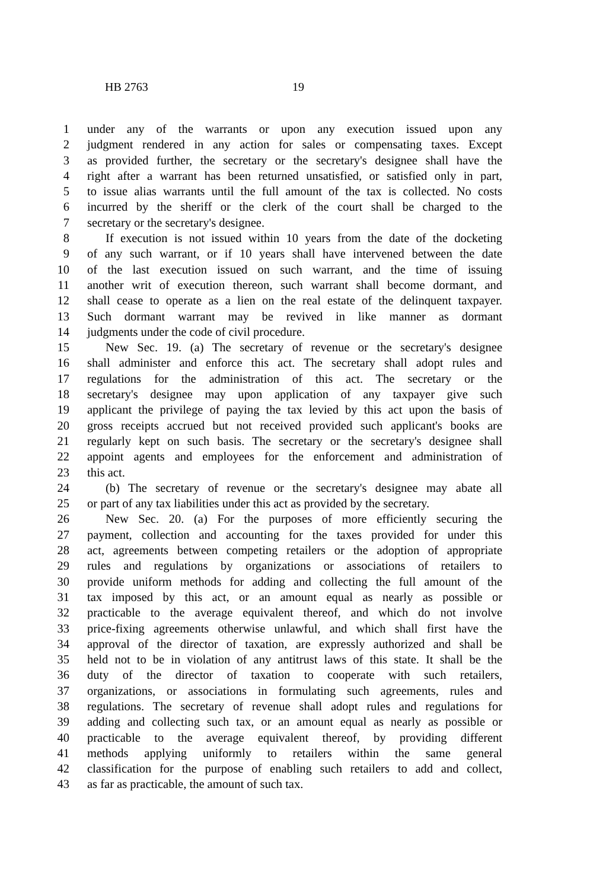HB 2763 19
1 under any of the warrants or upon any execution issued upon any
2 judgment rendered in any action for sales or compensating taxes. Except
3 as provided further, the secretary or the secretary's designee shall have the
4 right after a warrant has been returned unsatisfied, or satisfied only in part,
5 to issue alias warrants until the full amount of the tax is collected. No costs
6 incurred by the sheriff or the clerk of the court shall be charged to the
7 secretary or the secretary's designee.
8 If execution is not issued within 10 years from the date of the docketing
9 of any such warrant, or if 10 years shall have intervened between the date
10 of the last execution issued on such warrant, and the time of issuing
11 another writ of execution thereon, such warrant shall become dormant, and
12 shall cease to operate as a lien on the real estate of the delinquent taxpayer.
13 Such dormant warrant may be revived in like manner as dormant
14 judgments under the code of civil procedure.
15 New Sec. 19. (a) The secretary of revenue or the secretary's designee
16 shall administer and enforce this act. The secretary shall adopt rules and
17 regulations for the administration of this act. The secretary or the
18 secretary's designee may upon application of any taxpayer give such
19 applicant the privilege of paying the tax levied by this act upon the basis of
20 gross receipts accrued but not received provided such applicant's books are
21 regularly kept on such basis. The secretary or the secretary's designee shall
22 appoint agents and employees for the enforcement and administration of
23 this act.
24 (b) The secretary of revenue or the secretary's designee may abate all
25 or part of any tax liabilities under this act as provided by the secretary.
26 New Sec. 20. (a) For the purposes of more efficiently securing the
27 payment, collection and accounting for the taxes provided for under this
28 act, agreements between competing retailers or the adoption of appropriate
29 rules and regulations by organizations or associations of retailers to
30 provide uniform methods for adding and collecting the full amount of the
31 tax imposed by this act, or an amount equal as nearly as possible or
32 practicable to the average equivalent thereof, and which do not involve
33 price-fixing agreements otherwise unlawful, and which shall first have the
34 approval of the director of taxation, are expressly authorized and shall be
35 held not to be in violation of any antitrust laws of this state. It shall be the
36 duty of the director of taxation to cooperate with such retailers,
37 organizations, or associations in formulating such agreements, rules and
38 regulations. The secretary of revenue shall adopt rules and regulations for
39 adding and collecting such tax, or an amount equal as nearly as possible or
40 practicable to the average equivalent thereof, by providing different
41 methods applying uniformly to retailers within the same general
42 classification for the purpose of enabling such retailers to add and collect,
43 as far as practicable, the amount of such tax.